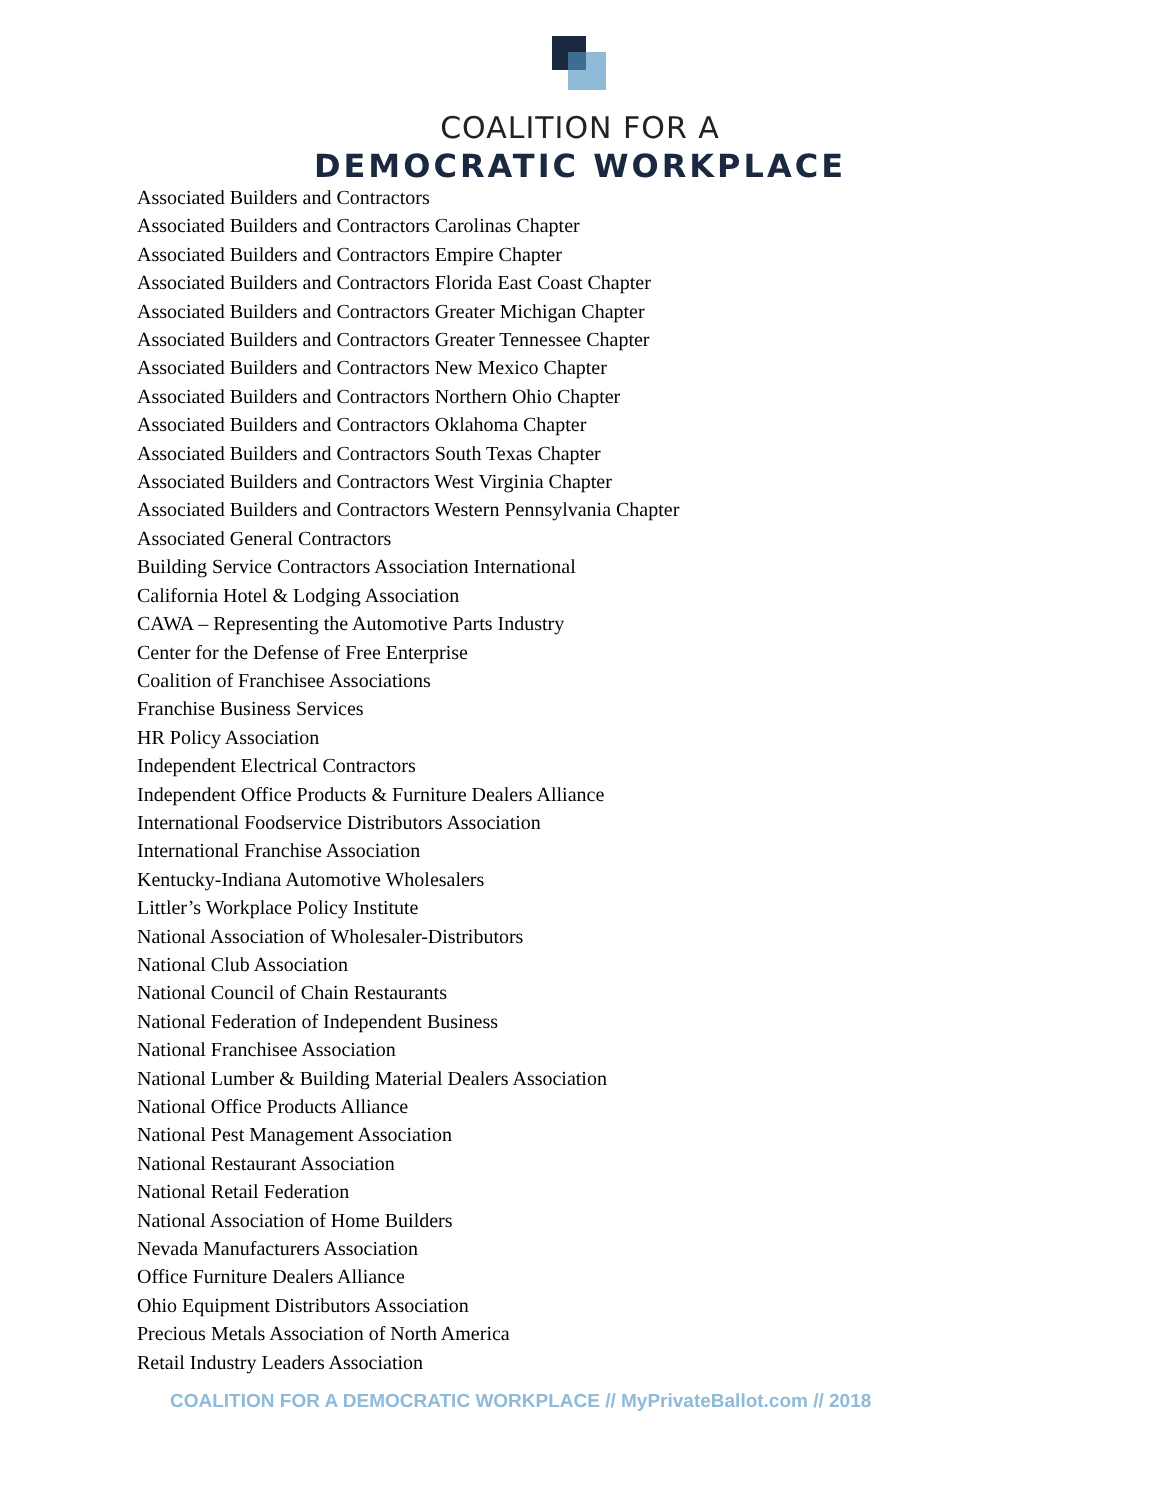COALITION FOR A
DEMOCRATIC WORKPLACE
Associated Builders and Contractors
Associated Builders and Contractors Carolinas Chapter
Associated Builders and Contractors Empire Chapter
Associated Builders and Contractors Florida East Coast Chapter
Associated Builders and Contractors Greater Michigan Chapter
Associated Builders and Contractors Greater Tennessee Chapter
Associated Builders and Contractors New Mexico Chapter
Associated Builders and Contractors Northern Ohio Chapter
Associated Builders and Contractors Oklahoma Chapter
Associated Builders and Contractors South Texas Chapter
Associated Builders and Contractors West Virginia Chapter
Associated Builders and Contractors Western Pennsylvania Chapter
Associated General Contractors
Building Service Contractors Association International
California Hotel & Lodging Association
CAWA – Representing the Automotive Parts Industry
Center for the Defense of Free Enterprise
Coalition of Franchisee Associations
Franchise Business Services
HR Policy Association
Independent Electrical Contractors
Independent Office Products & Furniture Dealers Alliance
International Foodservice Distributors Association
International Franchise Association
Kentucky-Indiana Automotive Wholesalers
Littler’s Workplace Policy Institute
National Association of Wholesaler-Distributors
National Club Association
National Council of Chain Restaurants
National Federation of Independent Business
National Franchisee Association
National Lumber & Building Material Dealers Association
National Office Products Alliance
National Pest Management Association
National Restaurant Association
National Retail Federation
National Association of Home Builders
Nevada Manufacturers Association
Office Furniture Dealers Alliance
Ohio Equipment Distributors Association
Precious Metals Association of North America
Retail Industry Leaders Association
COALITION FOR A DEMOCRATIC WORKPLACE // MyPrivateBallot.com // 2018